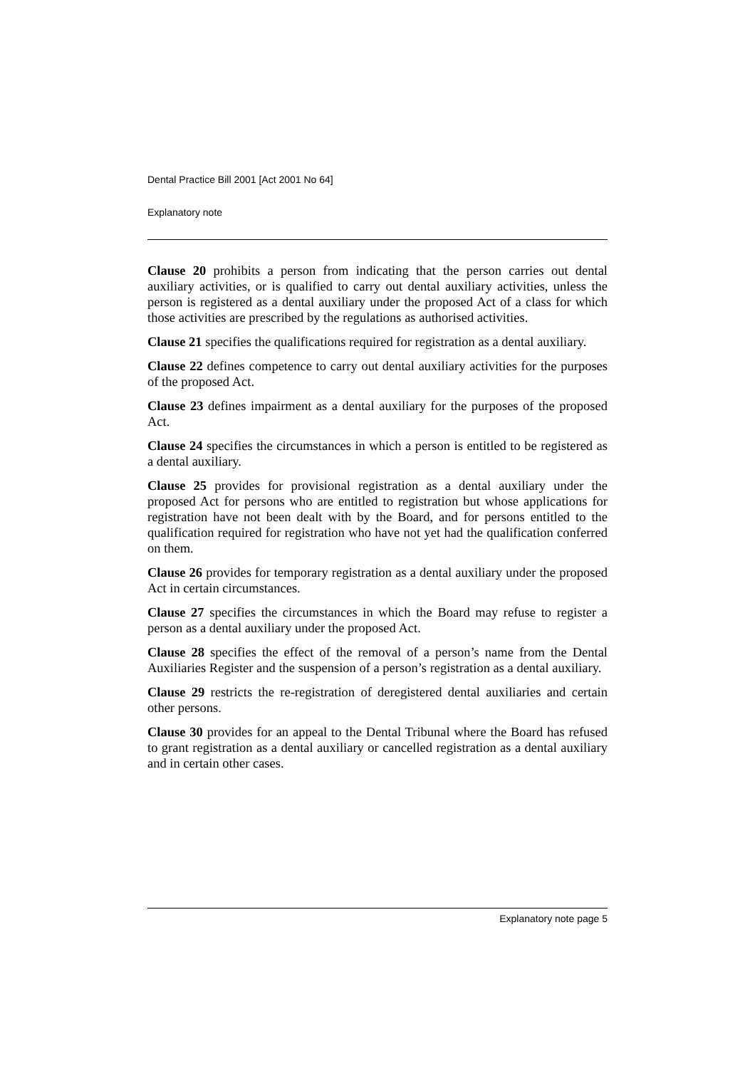Dental Practice Bill 2001 [Act 2001 No 64]
Explanatory note
Clause 20 prohibits a person from indicating that the person carries out dental auxiliary activities, or is qualified to carry out dental auxiliary activities, unless the person is registered as a dental auxiliary under the proposed Act of a class for which those activities are prescribed by the regulations as authorised activities.
Clause 21 specifies the qualifications required for registration as a dental auxiliary.
Clause 22 defines competence to carry out dental auxiliary activities for the purposes of the proposed Act.
Clause 23 defines impairment as a dental auxiliary for the purposes of the proposed Act.
Clause 24 specifies the circumstances in which a person is entitled to be registered as a dental auxiliary.
Clause 25 provides for provisional registration as a dental auxiliary under the proposed Act for persons who are entitled to registration but whose applications for registration have not been dealt with by the Board, and for persons entitled to the qualification required for registration who have not yet had the qualification conferred on them.
Clause 26 provides for temporary registration as a dental auxiliary under the proposed Act in certain circumstances.
Clause 27 specifies the circumstances in which the Board may refuse to register a person as a dental auxiliary under the proposed Act.
Clause 28 specifies the effect of the removal of a person’s name from the Dental Auxiliaries Register and the suspension of a person’s registration as a dental auxiliary.
Clause 29 restricts the re-registration of deregistered dental auxiliaries and certain other persons.
Clause 30 provides for an appeal to the Dental Tribunal where the Board has refused to grant registration as a dental auxiliary or cancelled registration as a dental auxiliary and in certain other cases.
Explanatory note page 5